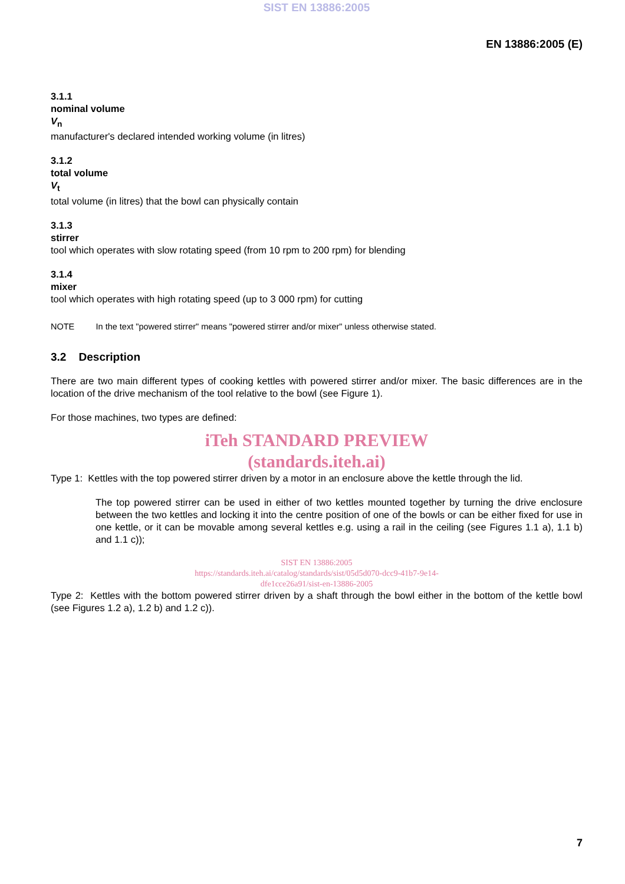SIST EN 13886:2005
EN 13886:2005 (E)
3.1.1
nominal volume
V<sub>n</sub>
manufacturer's declared intended working volume (in litres)
3.1.2
total volume
V<sub>t</sub>
total volume (in litres) that the bowl can physically contain
3.1.3
stirrer
tool which operates with slow rotating speed (from 10 rpm to 200 rpm) for blending
3.1.4
mixer
tool which operates with high rotating speed (up to 3 000 rpm) for cutting
NOTE In the text "powered stirrer" means "powered stirrer and/or mixer" unless otherwise stated.
3.2 Description
There are two main different types of cooking kettles with powered stirrer and/or mixer. The basic differences are in the location of the drive mechanism of the tool relative to the bowl (see Figure 1).
For those machines, two types are defined:
iTeh STANDARD PREVIEW
(standards.iteh.ai)
Type 1: Kettles with the top powered stirrer driven by a motor in an enclosure above the kettle through the lid.
The top powered stirrer can be used in either of two kettles mounted together by turning the drive enclosure between the two kettles and locking it into the centre position of one of the bowls or can be either fixed for use in one kettle, or it can be movable among several kettles e.g. using a rail in the ceiling (see Figures 1.1 a), 1.1 b) and 1.1 c));
SIST EN 13886:2005
https://standards.iteh.ai/catalog/standards/sist/05d5d070-dcc9-41b7-9e14-
dfe1cce26a91/sist-en-13886-2005
Type 2: Kettles with the bottom powered stirrer driven by a shaft through the bowl either in the bottom of the kettle bowl (see Figures 1.2 a), 1.2 b) and 1.2 c)).
7